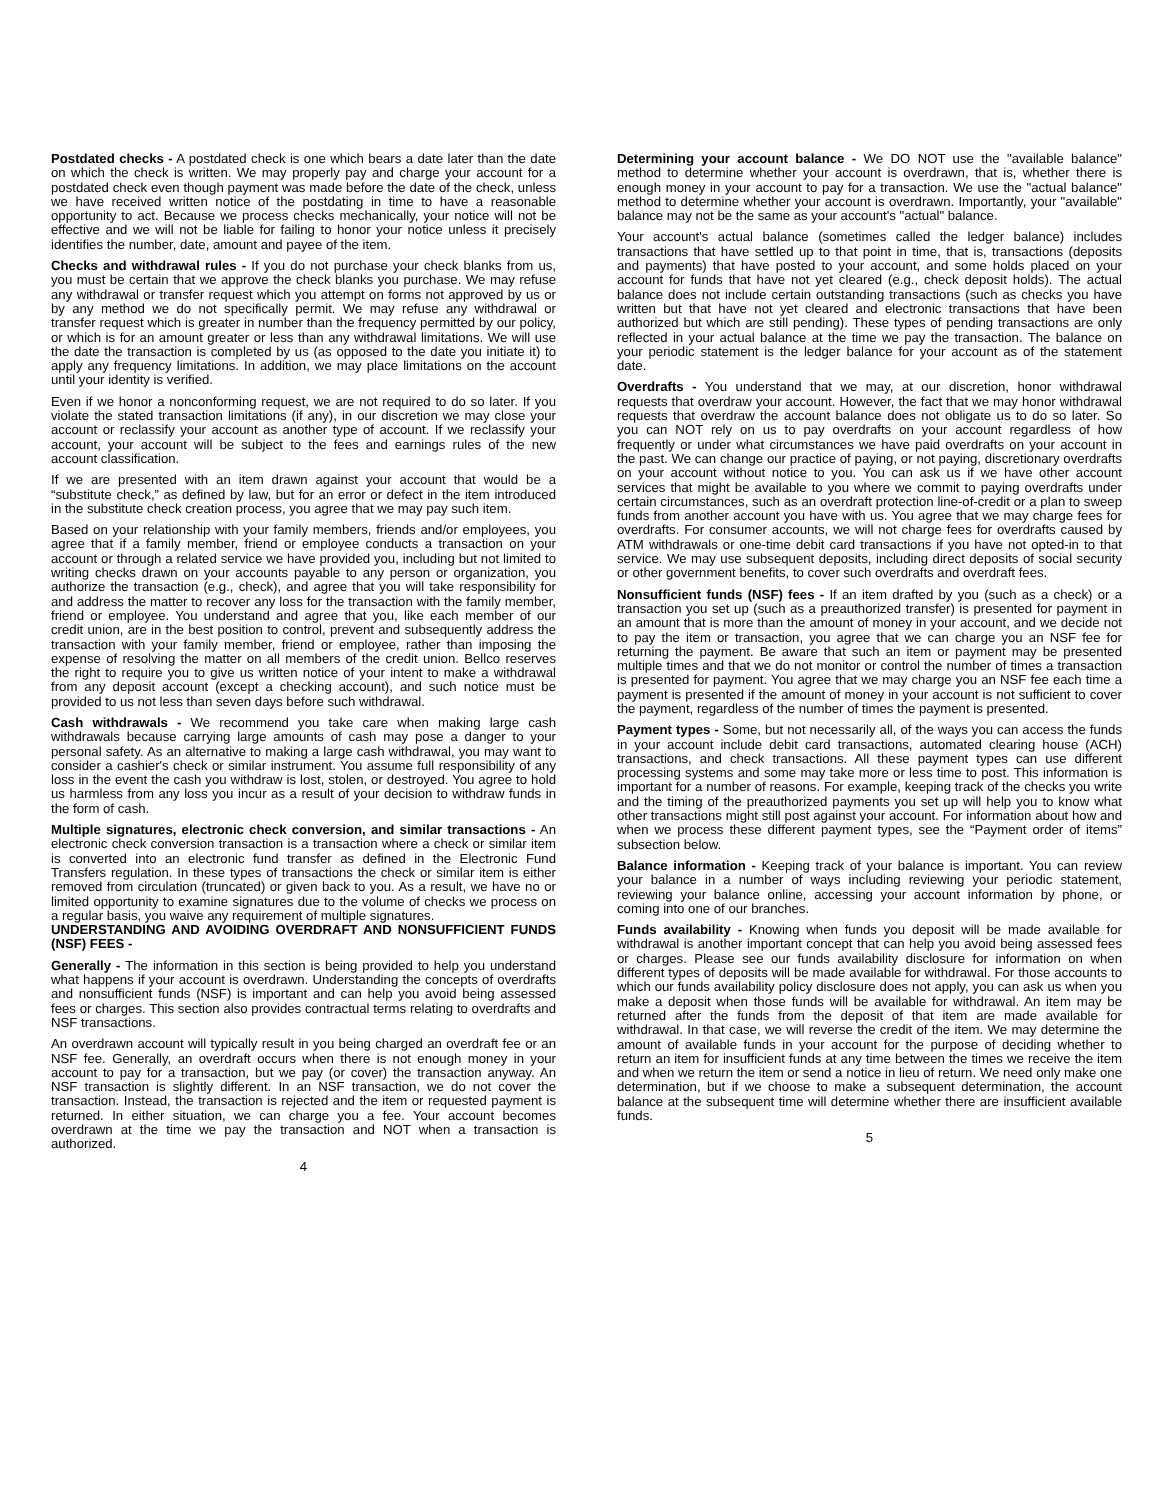Postdated checks - A postdated check is one which bears a date later than the date on which the check is written. We may properly pay and charge your account for a postdated check even though payment was made before the date of the check, unless we have received written notice of the postdating in time to have a reasonable opportunity to act. Because we process checks mechanically, your notice will not be effective and we will not be liable for failing to honor your notice unless it precisely identifies the number, date, amount and payee of the item.
Checks and withdrawal rules - If you do not purchase your check blanks from us, you must be certain that we approve the check blanks you purchase. We may refuse any withdrawal or transfer request which you attempt on forms not approved by us or by any method we do not specifically permit. We may refuse any withdrawal or transfer request which is greater in number than the frequency permitted by our policy, or which is for an amount greater or less than any withdrawal limitations. We will use the date the transaction is completed by us (as opposed to the date you initiate it) to apply any frequency limitations. In addition, we may place limitations on the account until your identity is verified.
Even if we honor a nonconforming request, we are not required to do so later. If you violate the stated transaction limitations (if any), in our discretion we may close your account or reclassify your account as another type of account. If we reclassify your account, your account will be subject to the fees and earnings rules of the new account classification.
If we are presented with an item drawn against your account that would be a “substitute check,” as defined by law, but for an error or defect in the item introduced in the substitute check creation process, you agree that we may pay such item.
Based on your relationship with your family members, friends and/or employees, you agree that if a family member, friend or employee conducts a transaction on your account or through a related service we have provided you, including but not limited to writing checks drawn on your accounts payable to any person or organization, you authorize the transaction (e.g., check), and agree that you will take responsibility for and address the matter to recover any loss for the transaction with the family member, friend or employee. You understand and agree that you, like each member of our credit union, are in the best position to control, prevent and subsequently address the transaction with your family member, friend or employee, rather than imposing the expense of resolving the matter on all members of the credit union. Bellco reserves the right to require you to give us written notice of your intent to make a withdrawal from any deposit account (except a checking account), and such notice must be provided to us not less than seven days before such withdrawal.
Cash withdrawals - We recommend you take care when making large cash withdrawals because carrying large amounts of cash may pose a danger to your personal safety. As an alternative to making a large cash withdrawal, you may want to consider a cashier's check or similar instrument. You assume full responsibility of any loss in the event the cash you withdraw is lost, stolen, or destroyed. You agree to hold us harmless from any loss you incur as a result of your decision to withdraw funds in the form of cash.
Multiple signatures, electronic check conversion, and similar transactions - An electronic check conversion transaction is a transaction where a check or similar item is converted into an electronic fund transfer as defined in the Electronic Fund Transfers regulation. In these types of transactions the check or similar item is either removed from circulation (truncated) or given back to you. As a result, we have no or limited opportunity to examine signatures due to the volume of checks we process on a regular basis, you waive any requirement of multiple signatures.
UNDERSTANDING AND AVOIDING OVERDRAFT AND NONSUFFICIENT FUNDS (NSF) FEES -
Generally - The information in this section is being provided to help you understand what happens if your account is overdrawn. Understanding the concepts of overdrafts and nonsufficient funds (NSF) is important and can help you avoid being assessed fees or charges. This section also provides contractual terms relating to overdrafts and NSF transactions.
An overdrawn account will typically result in you being charged an overdraft fee or an NSF fee. Generally, an overdraft occurs when there is not enough money in your account to pay for a transaction, but we pay (or cover) the transaction anyway. An NSF transaction is slightly different. In an NSF transaction, we do not cover the transaction. Instead, the transaction is rejected and the item or requested payment is returned. In either situation, we can charge you a fee. Your account becomes overdrawn at the time we pay the transaction and NOT when a transaction is authorized.
4
Determining your account balance - We DO NOT use the "available balance" method to determine whether your account is overdrawn, that is, whether there is enough money in your account to pay for a transaction. We use the "actual balance" method to determine whether your account is overdrawn. Importantly, your "available" balance may not be the same as your account's "actual" balance.
Your account's actual balance (sometimes called the ledger balance) includes transactions that have settled up to that point in time, that is, transactions (deposits and payments) that have posted to your account, and some holds placed on your account for funds that have not yet cleared (e.g., check deposit holds). The actual balance does not include certain outstanding transactions (such as checks you have written but that have not yet cleared and electronic transactions that have been authorized but which are still pending). These types of pending transactions are only reflected in your actual balance at the time we pay the transaction. The balance on your periodic statement is the ledger balance for your account as of the statement date.
Overdrafts - You understand that we may, at our discretion, honor withdrawal requests that overdraw your account. However, the fact that we may honor withdrawal requests that overdraw the account balance does not obligate us to do so later. So you can NOT rely on us to pay overdrafts on your account regardless of how frequently or under what circumstances we have paid overdrafts on your account in the past. We can change our practice of paying, or not paying, discretionary overdrafts on your account without notice to you. You can ask us if we have other account services that might be available to you where we commit to paying overdrafts under certain circumstances, such as an overdraft protection line-of-credit or a plan to sweep funds from another account you have with us. You agree that we may charge fees for overdrafts. For consumer accounts, we will not charge fees for overdrafts caused by ATM withdrawals or one-time debit card transactions if you have not opted-in to that service. We may use subsequent deposits, including direct deposits of social security or other government benefits, to cover such overdrafts and overdraft fees.
Nonsufficient funds (NSF) fees - If an item drafted by you (such as a check) or a transaction you set up (such as a preauthorized transfer) is presented for payment in an amount that is more than the amount of money in your account, and we decide not to pay the item or transaction, you agree that we can charge you an NSF fee for returning the payment. Be aware that such an item or payment may be presented multiple times and that we do not monitor or control the number of times a transaction is presented for payment. You agree that we may charge you an NSF fee each time a payment is presented if the amount of money in your account is not sufficient to cover the payment, regardless of the number of times the payment is presented.
Payment types - Some, but not necessarily all, of the ways you can access the funds in your account include debit card transactions, automated clearing house (ACH) transactions, and check transactions. All these payment types can use different processing systems and some may take more or less time to post. This information is important for a number of reasons. For example, keeping track of the checks you write and the timing of the preauthorized payments you set up will help you to know what other transactions might still post against your account. For information about how and when we process these different payment types, see the “Payment order of items” subsection below.
Balance information - Keeping track of your balance is important. You can review your balance in a number of ways including reviewing your periodic statement, reviewing your balance online, accessing your account information by phone, or coming into one of our branches.
Funds availability - Knowing when funds you deposit will be made available for withdrawal is another important concept that can help you avoid being assessed fees or charges. Please see our funds availability disclosure for information on when different types of deposits will be made available for withdrawal. For those accounts to which our funds availability policy disclosure does not apply, you can ask us when you make a deposit when those funds will be available for withdrawal. An item may be returned after the funds from the deposit of that item are made available for withdrawal. In that case, we will reverse the credit of the item. We may determine the amount of available funds in your account for the purpose of deciding whether to return an item for insufficient funds at any time between the times we receive the item and when we return the item or send a notice in lieu of return. We need only make one determination, but if we choose to make a subsequent determination, the account balance at the subsequent time will determine whether there are insufficient available funds.
5